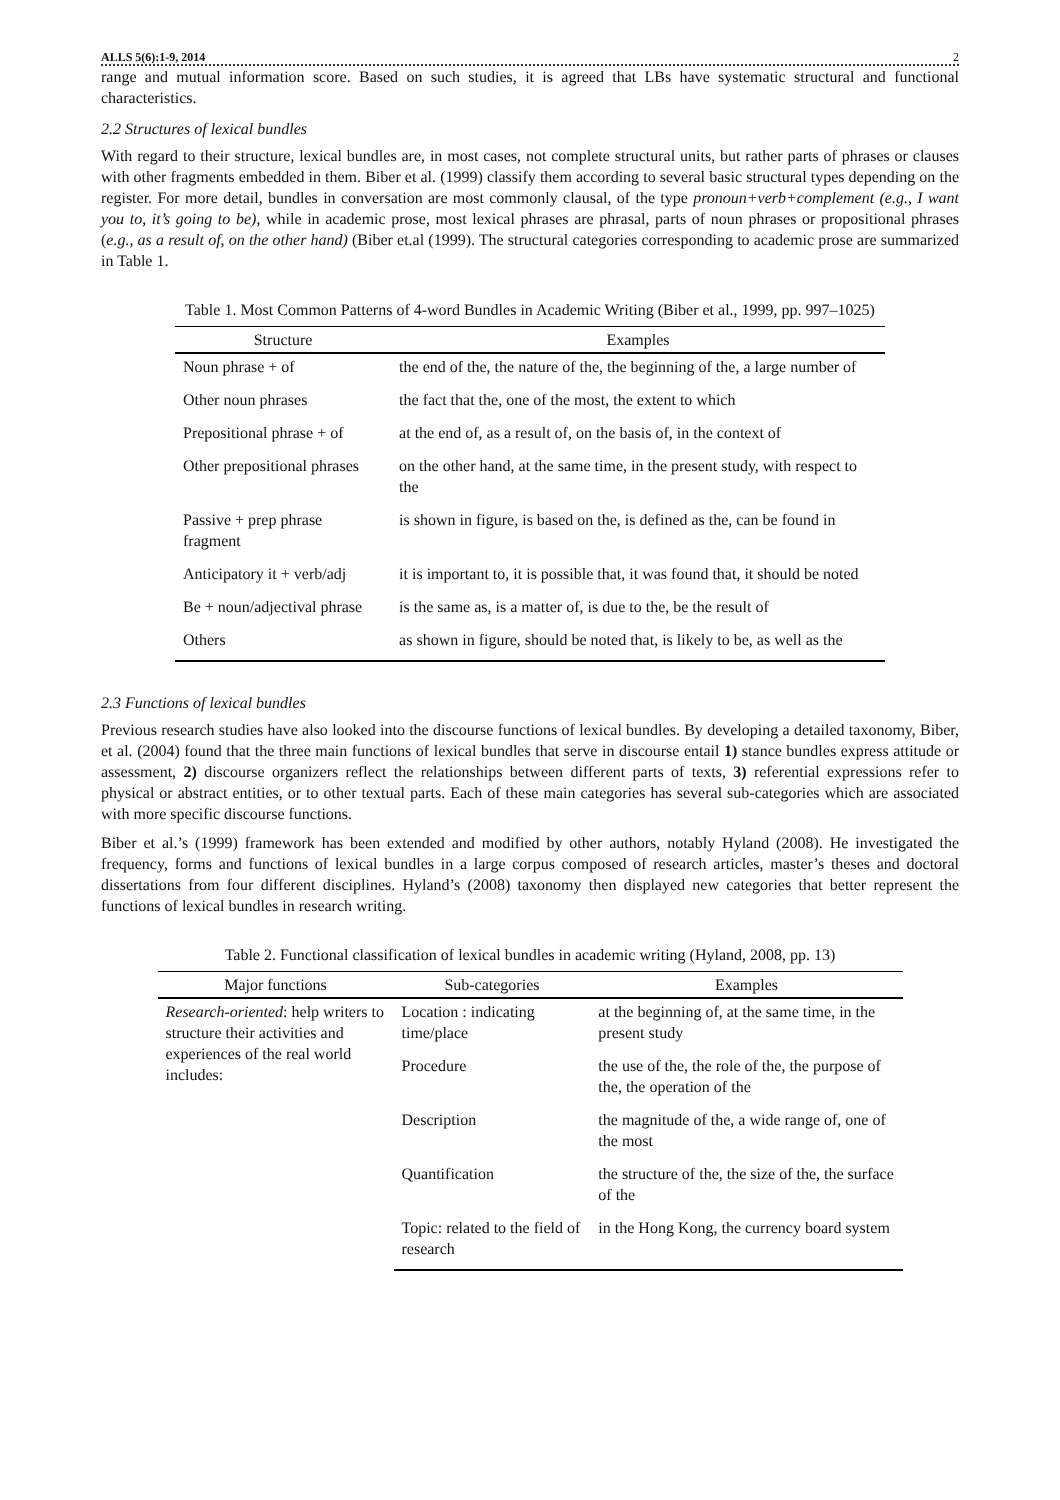ALLS 5(6):1-9, 2014 2
range and mutual information score. Based on such studies, it is agreed that LBs have systematic structural and functional characteristics.
2.2 Structures of lexical bundles
With regard to their structure, lexical bundles are, in most cases, not complete structural units, but rather parts of phrases or clauses with other fragments embedded in them. Biber et al. (1999) classify them according to several basic structural types depending on the register. For more detail, bundles in conversation are most commonly clausal, of the type pronoun+verb+complement (e.g., I want you to, it’s going to be), while in academic prose, most lexical phrases are phrasal, parts of noun phrases or propositional phrases (e.g., as a result of, on the other hand) (Biber et.al (1999). The structural categories corresponding to academic prose are summarized in Table 1.
Table 1. Most Common Patterns of 4-word Bundles in Academic Writing (Biber et al., 1999, pp. 997–1025)
| Structure | Examples |
| --- | --- |
| Noun phrase + of | the end of the, the nature of the, the beginning of the, a large number of |
| Other noun phrases | the fact that the, one of the most, the extent to which |
| Prepositional phrase + of | at the end of, as a result of, on the basis of, in the context of |
| Other prepositional phrases | on the other hand, at the same time, in the present study, with respect to the |
| Passive + prep phrase fragment | is shown in figure, is based on the, is defined as the, can be found in |
| Anticipatory it + verb/adj | it is important to, it is possible that, it was found that, it should be noted |
| Be + noun/adjectival phrase | is the same as, is a matter of, is due to the, be the result of |
| Others | as shown in figure, should be noted that, is likely to be, as well as the |
2.3 Functions of lexical bundles
Previous research studies have also looked into the discourse functions of lexical bundles. By developing a detailed taxonomy, Biber, et al. (2004) found that the three main functions of lexical bundles that serve in discourse entail 1) stance bundles express attitude or assessment, 2) discourse organizers reflect the relationships between different parts of texts, 3) referential expressions refer to physical or abstract entities, or to other textual parts. Each of these main categories has several sub-categories which are associated with more specific discourse functions.
Biber et al.’s (1999) framework has been extended and modified by other authors, notably Hyland (2008). He investigated the frequency, forms and functions of lexical bundles in a large corpus composed of research articles, master’s theses and doctoral dissertations from four different disciplines. Hyland’s (2008) taxonomy then displayed new categories that better represent the functions of lexical bundles in research writing.
Table 2. Functional classification of lexical bundles in academic writing (Hyland, 2008, pp. 13)
| Major functions | Sub-categories | Examples |
| --- | --- | --- |
| Research-oriented : help writers to structure their activities and experiences of the real world includes: | Location : indicating time/place | at the beginning of, at the same time, in the present study |
| | Procedure | the use of the, the role of the, the purpose of the, the operation of the |
| | Description | the magnitude of the, a wide range of, one of the most |
| | Quantification | the structure of the, the size of the, the surface of the |
| | Topic: related to the field of research | in the Hong Kong, the currency board system |